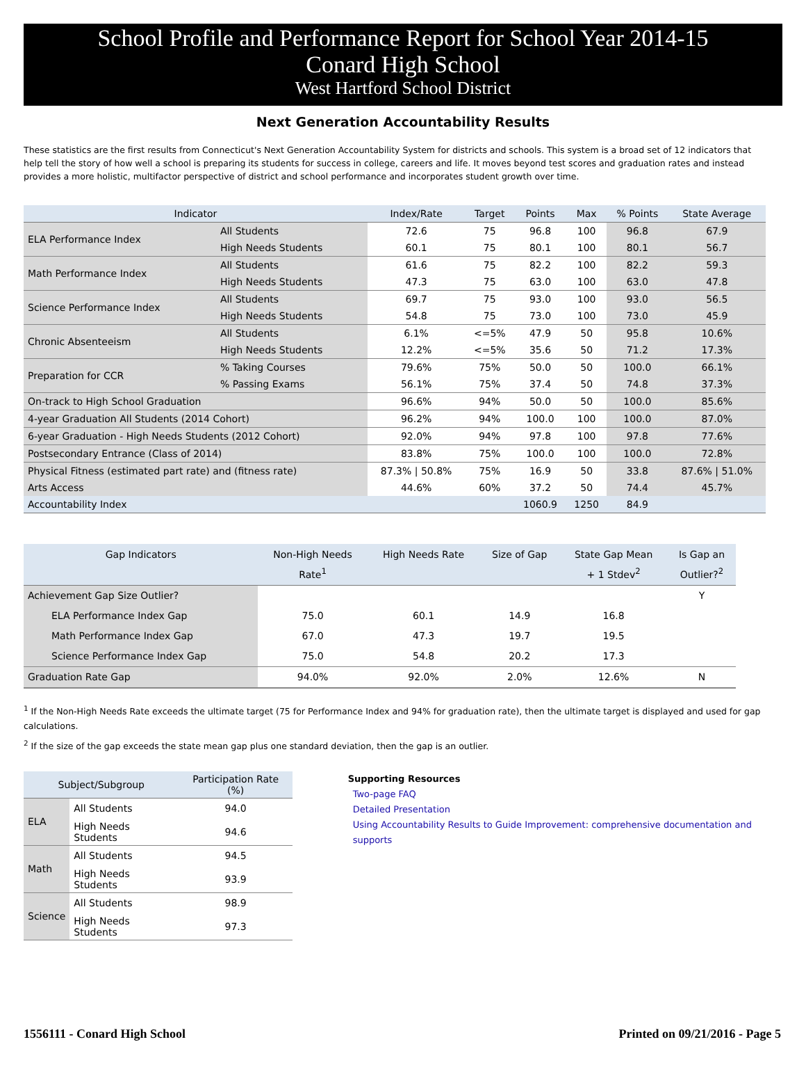School Profile and Performance Report for School Year 2014-15
Conard High School
West Hartford School District
Next Generation Accountability Results
These statistics are the first results from Connecticut's Next Generation Accountability System for districts and schools. This system is a broad set of 12 indicators that help tell the story of how well a school is preparing its students for success in college, careers and life. It moves beyond test scores and graduation rates and instead provides a more holistic, multifactor perspective of district and school performance and incorporates student growth over time.
| Indicator | | Index/Rate | Target | Points | Max | % Points | State Average |
| --- | --- | --- | --- | --- | --- | --- | --- |
| ELA Performance Index | All Students | 72.6 | 75 | 96.8 | 100 | 96.8 | 67.9 |
| | High Needs Students | 60.1 | 75 | 80.1 | 100 | 80.1 | 56.7 |
| Math Performance Index | All Students | 61.6 | 75 | 82.2 | 100 | 82.2 | 59.3 |
| | High Needs Students | 47.3 | 75 | 63.0 | 100 | 63.0 | 47.8 |
| Science Performance Index | All Students | 69.7 | 75 | 93.0 | 100 | 93.0 | 56.5 |
| | High Needs Students | 54.8 | 75 | 73.0 | 100 | 73.0 | 45.9 |
| Chronic Absenteeism | All Students | 6.1% | <=5% | 47.9 | 50 | 95.8 | 10.6% |
| | High Needs Students | 12.2% | <=5% | 35.6 | 50 | 71.2 | 17.3% |
| Preparation for CCR | % Taking Courses | 79.6% | 75% | 50.0 | 50 | 100.0 | 66.1% |
| | % Passing Exams | 56.1% | 75% | 37.4 | 50 | 74.8 | 37.3% |
| On-track to High School Graduation | | 96.6% | 94% | 50.0 | 50 | 100.0 | 85.6% |
| 4-year Graduation All Students (2014 Cohort) | | 96.2% | 94% | 100.0 | 100 | 100.0 | 87.0% |
| 6-year Graduation - High Needs Students (2012 Cohort) | | 92.0% | 94% | 97.8 | 100 | 97.8 | 77.6% |
| Postsecondary Entrance (Class of 2014) | | 83.8% | 75% | 100.0 | 100 | 100.0 | 72.8% |
| Physical Fitness (estimated part rate) and (fitness rate) | | 87.3% / 50.8% | 75% | 16.9 | 50 | 33.8 | 87.6% / 51.0% |
| Arts Access | | 44.6% | 60% | 37.2 | 50 | 74.4 | 45.7% |
| Accountability Index | | | | 1060.9 | 1250 | 84.9 | |
| Gap Indicators | Non-High Needs Rate<sup>1</sup> | High Needs Rate | Size of Gap | State Gap Mean + 1 Stdev<sup>2</sup> | Is Gap an Outlier?<sup>2</sup> |
| --- | --- | --- | --- | --- | --- |
| Achievement Gap Size Outlier? | | | | | Y |
| ELA Performance Index Gap | 75.0 | 60.1 | 14.9 | 16.8 | |
| Math Performance Index Gap | 67.0 | 47.3 | 19.7 | 19.5 | |
| Science Performance Index Gap | 75.0 | 54.8 | 20.2 | 17.3 | |
| Graduation Rate Gap | 94.0% | 92.0% | 2.0% | 12.6% | N |
<sup>1</sup> If the Non-High Needs Rate exceeds the ultimate target (75 for Performance Index and 94% for graduation rate), then the ultimate target is displayed and used for gap calculations.
<sup>2</sup> If the size of the gap exceeds the state mean gap plus one standard deviation, then the gap is an outlier.
| Subject/Subgroup | | Participation Rate (%) |
| --- | --- | --- |
| ELA | All Students | 94.0 |
| | High Needs Students | 94.6 |
| Math | All Students | 94.5 |
| | High Needs Students | 93.9 |
| Science | All Students | 98.9 |
| | High Needs Students | 97.3 |
Supporting Resources
Two-page FAQ
Detailed Presentation
Using Accountability Results to Guide Improvement: comprehensive documentation and supports
1556111 - Conard High School Printed on 09/21/2016 - Page 5